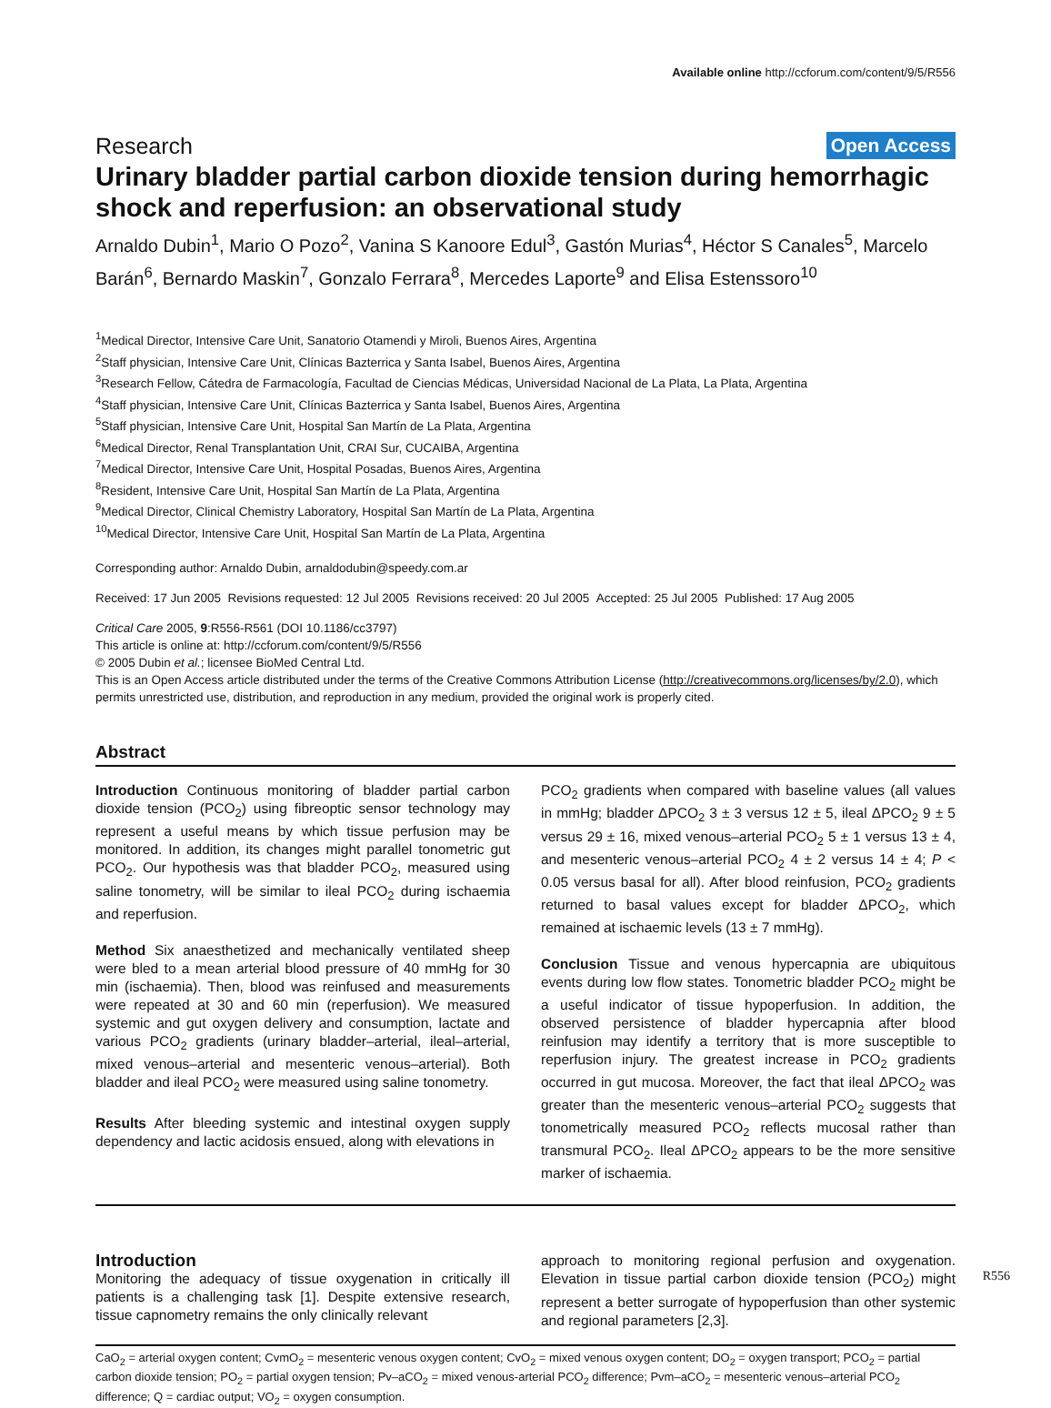Available online http://ccforum.com/content/9/5/R556
Research Open Access
Urinary bladder partial carbon dioxide tension during hemorrhagic shock and reperfusion: an observational study
Arnaldo Dubin<sup>1</sup>, Mario O Pozo<sup>2</sup>, Vanina S Kanoore Edul<sup>3</sup>, Gastón Murias<sup>4</sup>, Héctor S Canales<sup>5</sup>, Marcelo Barán<sup>6</sup>, Bernardo Maskin<sup>7</sup>, Gonzalo Ferrara<sup>8</sup>, Mercedes Laporte<sup>9</sup> and Elisa Estenssoro<sup>10</sup>
<sup>1</sup> Medical Director, Intensive Care Unit, Sanatorio Otamendi y Miroli, Buenos Aires, Argentina
<sup>2</sup> Staff physician, Intensive Care Unit, Clínicas Bazterrica y Santa Isabel, Buenos Aires, Argentina
<sup>3</sup> Research Fellow, Cátedra de Farmacología, Facultad de Ciencias Médicas, Universidad Nacional de La Plata, La Plata, Argentina
<sup>4</sup> Staff physician, Intensive Care Unit, Clínicas Bazterrica y Santa Isabel, Buenos Aires, Argentina
<sup>5</sup> Staff physician, Intensive Care Unit, Hospital San Martín de La Plata, Argentina
<sup>6</sup> Medical Director, Renal Transplantation Unit, CRAI Sur, CUCAIBA, Argentina
<sup>7</sup> Medical Director, Intensive Care Unit, Hospital Posadas, Buenos Aires, Argentina
<sup>8</sup> Resident, Intensive Care Unit, Hospital San Martín de La Plata, Argentina
<sup>9</sup> Medical Director, Clinical Chemistry Laboratory, Hospital San Martín de La Plata, Argentina
<sup>10</sup> Medical Director, Intensive Care Unit, Hospital San Martín de La Plata, Argentina
Corresponding author: Arnaldo Dubin, arnaldodubin@speedy.com.ar
Received: 17 Jun 2005 Revisions requested: 12 Jul 2005 Revisions received: 20 Jul 2005 Accepted: 25 Jul 2005 Published: 17 Aug 2005
Critical Care 2005, 9:R556-R561 (DOI 10.1186/cc3797)
This article is online at: http://ccforum.com/content/9/5/R556
© 2005 Dubin et al.; licensee BioMed Central Ltd.
This is an Open Access article distributed under the terms of the Creative Commons Attribution License (http://creativecommons.org/licenses/by/2.0), which permits unrestricted use, distribution, and reproduction in any medium, provided the original work is properly cited.
Abstract
Introduction Continuous monitoring of bladder partial carbon dioxide tension (PCO<sub>2</sub>) using fibreoptic sensor technology may represent a useful means by which tissue perfusion may be monitored. In addition, its changes might parallel tonometric gut PCO<sub>2</sub>. Our hypothesis was that bladder PCO<sub>2</sub>, measured using saline tonometry, will be similar to ileal PCO<sub>2</sub> during ischaemia and reperfusion.
Method Six anaesthetized and mechanically ventilated sheep were bled to a mean arterial blood pressure of 40 mmHg for 30 min (ischaemia). Then, blood was reinfused and measurements were repeated at 30 and 60 min (reperfusion). We measured systemic and gut oxygen delivery and consumption, lactate and various PCO<sub>2</sub> gradients (urinary bladder–arterial, ileal–arterial, mixed venous–arterial and mesenteric venous–arterial). Both bladder and ileal PCO<sub>2</sub> were measured using saline tonometry.
Results After bleeding systemic and intestinal oxygen supply dependency and lactic acidosis ensued, along with elevations in
PCO<sub>2</sub> gradients when compared with baseline values (all values in mmHg; bladder ΔPCO<sub>2</sub> 3 ± 3 versus 12 ± 5, ileal ΔPCO<sub>2</sub> 9 ± 5 versus 29 ± 16, mixed venous–arterial PCO<sub>2</sub> 5 ± 1 versus 13 ± 4, and mesenteric venous–arterial PCO<sub>2</sub> 4 ± 2 versus 14 ± 4; P < 0.05 versus basal for all). After blood reinfusion, PCO<sub>2</sub> gradients returned to basal values except for bladder ΔPCO<sub>2</sub>, which remained at ischaemic levels (13 ± 7 mmHg).
Conclusion Tissue and venous hypercapnia are ubiquitous events during low flow states. Tonometric bladder PCO<sub>2</sub> might be a useful indicator of tissue hypoperfusion. In addition, the observed persistence of bladder hypercapnia after blood reinfusion may identify a territory that is more susceptible to reperfusion injury. The greatest increase in PCO<sub>2</sub> gradients occurred in gut mucosa. Moreover, the fact that ileal ΔPCO<sub>2</sub> was greater than the mesenteric venous–arterial PCO<sub>2</sub> suggests that tonometrically measured PCO<sub>2</sub> reflects mucosal rather than transmural PCO<sub>2</sub>. Ileal ΔPCO<sub>2</sub> appears to be the more sensitive marker of ischaemia.
Introduction
Monitoring the adequacy of tissue oxygenation in critically ill patients is a challenging task [1]. Despite extensive research, tissue capnometry remains the only clinically relevant
approach to monitoring regional perfusion and oxygenation. Elevation in tissue partial carbon dioxide tension (PCO<sub>2</sub>) might represent a better surrogate of hypoperfusion than other systemic and regional parameters [2,3].
CaO<sub>2</sub> = arterial oxygen content; CvmO<sub>2</sub> = mesenteric venous oxygen content; CvO<sub>2</sub> = mixed venous oxygen content; DO<sub>2</sub> = oxygen transport; PCO<sub>2</sub> = partial carbon dioxide tension; PO<sub>2</sub> = partial oxygen tension; Pv–aCO<sub>2</sub> = mixed venous-arterial PCO<sub>2</sub> difference; Pvm–aCO<sub>2</sub> = mesenteric venous–arterial PCO<sub>2</sub> difference; Q = cardiac output; VO<sub>2</sub> = oxygen consumption.
R556